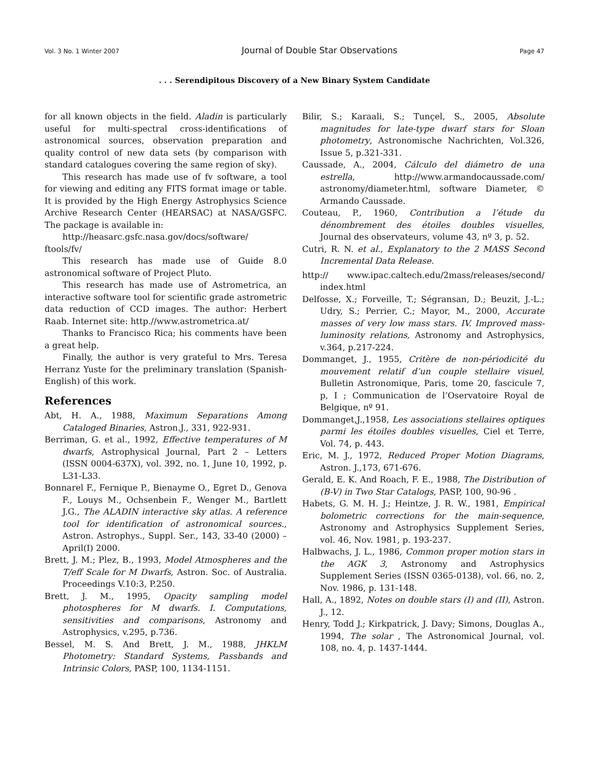Vol. 3 No. 1 Winter 2007 Journal of Double Star Observations Page 47
. . . Serendipitous Discovery of a New Binary System Candidate
for all known objects in the field. Aladin is particularly useful for multi-spectral cross-identifications of astronomical sources, observation preparation and quality control of new data sets (by comparison with standard catalogues covering the same region of sky).
This research has made use of fv software, a tool for viewing and editing any FITS format image or table. It is provided by the High Energy Astrophysics Science Archive Research Center (HEARSAC) at NASA/GSFC. The package is available in:
http://heasarc.gsfc.nasa.gov/docs/software/ ftools/fv/
This research has made use of Guide 8.0 astronomical software of Project Pluto.
This research has made use of Astrometrica, an interactive software tool for scientific grade astrometric data reduction of CCD images. The author: Herbert Raab. Internet site: http.//www.astrometrica.at/
Thanks to Francisco Rica; his comments have been a great help.
Finally, the author is very grateful to Mrs. Teresa Herranz Yuste for the preliminary translation (Spanish-English) of this work.
References
Abt, H. A., 1988, Maximum Separations Among Cataloged Binaries, Astron.J., 331, 922-931.
Berriman, G. et al., 1992, Effective temperatures of M dwarfs, Astrophysical Journal, Part 2 – Letters (ISSN 0004-637X), vol. 392, no. 1, June 10, 1992, p. L31-L33.
Bonnarel F., Fernique P., Bienayme O., Egret D., Genova F., Louys M., Ochsenbein F., Wenger M., Bartlett J.G., The ALADIN interactive sky atlas. A reference tool for identification of astronomical sources., Astron. Astrophys., Suppl. Ser., 143, 33-40 (2000) – April(I) 2000.
Brett, J. M.; Plez, B., 1993, Model Atmospheres and the T/eff Scale for M Dwarfs, Astron. Soc. of Australia. Proceedings V.10:3, P.250.
Brett, J. M., 1995, Opacity sampling model photospheres for M dwarfs. I. Computations, sensitivities and comparisons, Astronomy and Astrophysics, v.295, p.736.
Bessel, M. S. And Brett, J. M., 1988, JHKLM Photometry: Standard Systems, Passbands and Intrinsic Colors, PASP, 100, 1134-1151.
Bilir, S.; Karaali, S.; Tunçel, S., 2005, Absolute magnitudes for late-type dwarf stars for Sloan photometry, Astronomische Nachrichten, Vol.326, Issue 5, p.321-331.
Caussade, A., 2004, Cálculo del diámetro de una estrella, http://www.armandocaussade.com/ astronomy/diameter.html, software Diameter, © Armando Caussade.
Couteau, P., 1960, Contribution a l’étude du dénombrement des étoiles doubles visuelles, Journal des observateurs, volume 43, nº 3, p. 52.
Cutri, R. N. et al., Explanatory to the 2 MASS Second Incremental Data Release.
http:// www.ipac.caltech.edu/2mass/releases/second/ index.html
Delfosse, X.; Forveille, T.; Ségransan, D.; Beuzit, J.-L.; Udry, S.; Perrier, C.; Mayor, M., 2000, Accurate masses of very low mass stars. IV. Improved mass-luminosity relations, Astronomy and Astrophysics, v.364, p.217-224.
Dommanget, J., 1955, Critère de non-périodicité du mouvement relatif d’un couple stellaire visuel, Bulletin Astronomique, Paris, tome 20, fascicule 7, p, I ; Communication de l’Oservatoire Royal de Belgique, nº 91.
Dommanget,J.,1958, Les associations stellaires optiques parmi les étoiles doubles visuelles, Ciel et Terre, Vol. 74, p. 443.
Eric, M. J., 1972, Reduced Proper Motion Diagrams, Astron. J.,173, 671-676.
Gerald, E. K. And Roach, F. E., 1988, The Distribution of (B-V) in Two Star Catalogs, PASP, 100, 90-96 .
Habets, G. M. H. J.; Heintze, J. R. W., 1981, Empirical bolometric corrections for the main-sequence, Astronomy and Astrophysics Supplement Series, vol. 46, Nov. 1981, p. 193-237.
Halbwachs, J. L., 1986, Common proper motion stars in the AGK 3, Astronomy and Astrophysics Supplement Series (ISSN 0365-0138), vol. 66, no. 2, Nov. 1986, p. 131-148.
Hall, A., 1892, Notes on double stars (I) and (II), Astron. J., 12.
Henry, Todd J.; Kirkpatrick, J. Davy; Simons, Douglas A., 1994, The solar , The Astronomical Journal, vol. 108, no. 4, p. 1437-1444.